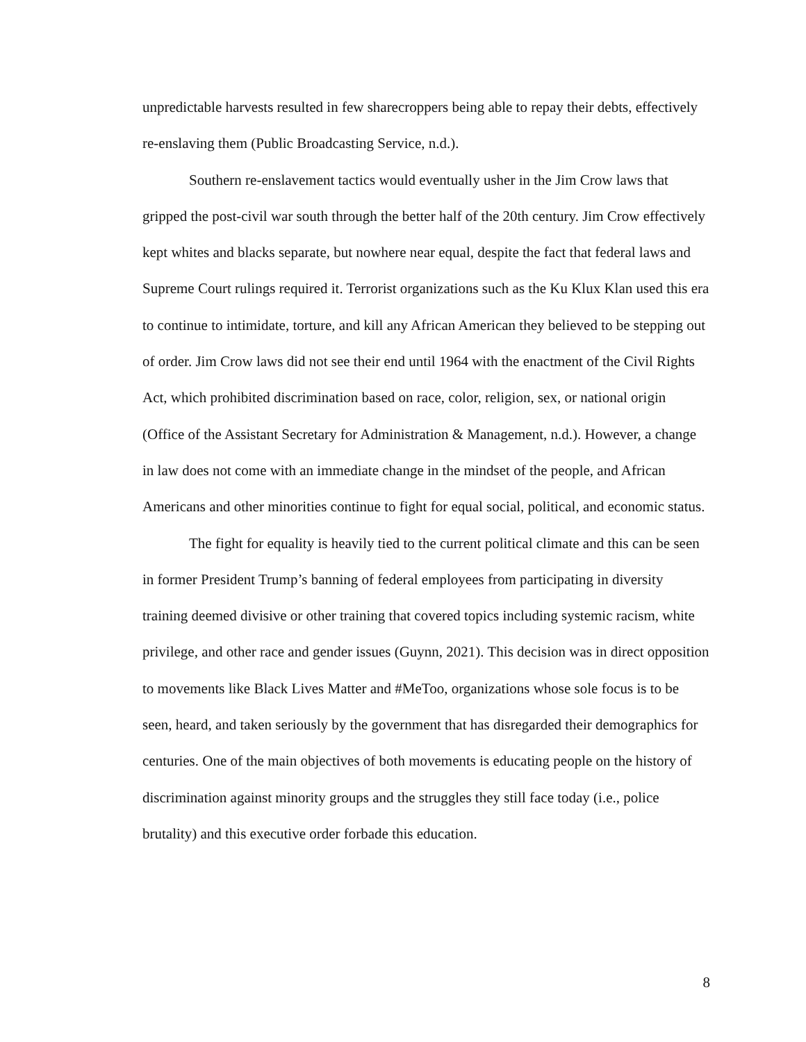unpredictable harvests resulted in few sharecroppers being able to repay their debts, effectively re-enslaving them (Public Broadcasting Service, n.d.).
Southern re-enslavement tactics would eventually usher in the Jim Crow laws that gripped the post-civil war south through the better half of the 20th century. Jim Crow effectively kept whites and blacks separate, but nowhere near equal, despite the fact that federal laws and Supreme Court rulings required it. Terrorist organizations such as the Ku Klux Klan used this era to continue to intimidate, torture, and kill any African American they believed to be stepping out of order. Jim Crow laws did not see their end until 1964 with the enactment of the Civil Rights Act, which prohibited discrimination based on race, color, religion, sex, or national origin (Office of the Assistant Secretary for Administration & Management, n.d.). However, a change in law does not come with an immediate change in the mindset of the people, and African Americans and other minorities continue to fight for equal social, political, and economic status.
The fight for equality is heavily tied to the current political climate and this can be seen in former President Trump’s banning of federal employees from participating in diversity training deemed divisive or other training that covered topics including systemic racism, white privilege, and other race and gender issues (Guynn, 2021). This decision was in direct opposition to movements like Black Lives Matter and #MeToo, organizations whose sole focus is to be seen, heard, and taken seriously by the government that has disregarded their demographics for centuries. One of the main objectives of both movements is educating people on the history of discrimination against minority groups and the struggles they still face today (i.e., police brutality) and this executive order forbade this education.
8